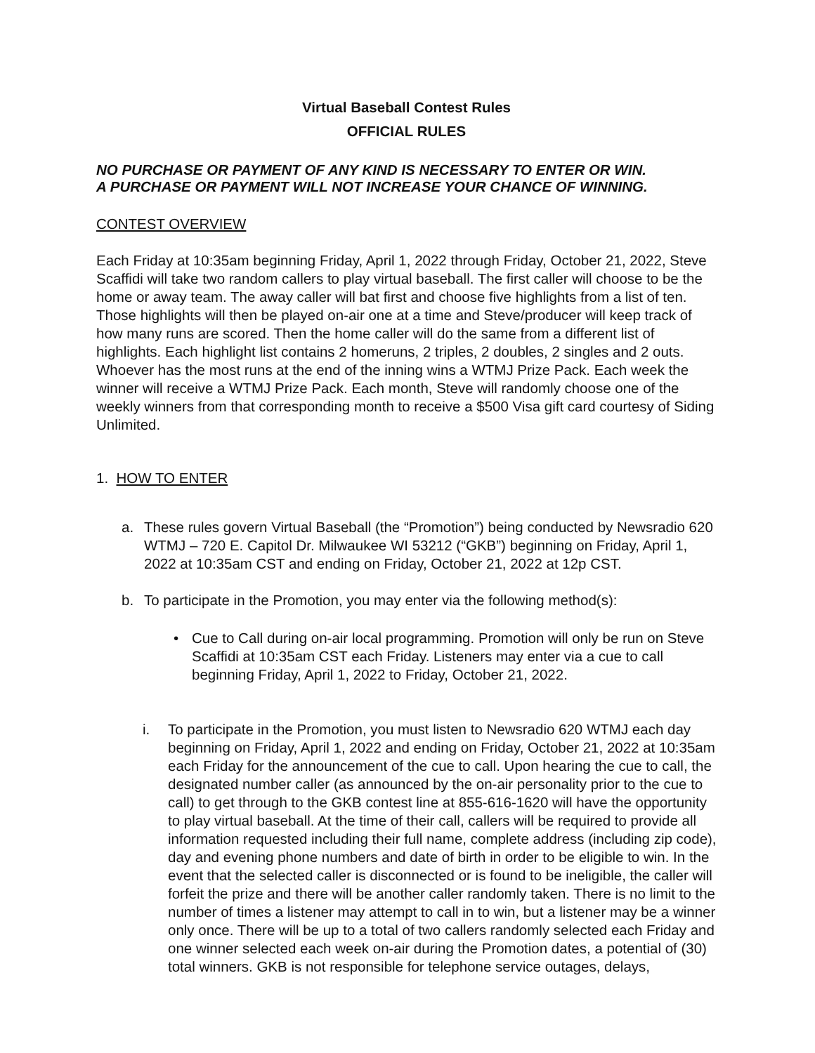Virtual Baseball Contest Rules
OFFICIAL RULES
NO PURCHASE OR PAYMENT OF ANY KIND IS NECESSARY TO ENTER OR WIN.
A PURCHASE OR PAYMENT WILL NOT INCREASE YOUR CHANCE OF WINNING.
CONTEST OVERVIEW
Each Friday at 10:35am beginning Friday, April 1, 2022 through Friday, October 21, 2022, Steve Scaffidi will take two random callers to play virtual baseball. The first caller will choose to be the home or away team. The away caller will bat first and choose five highlights from a list of ten. Those highlights will then be played on-air one at a time and Steve/producer will keep track of how many runs are scored. Then the home caller will do the same from a different list of highlights. Each highlight list contains 2 homeruns, 2 triples, 2 doubles, 2 singles and 2 outs. Whoever has the most runs at the end of the inning wins a WTMJ Prize Pack. Each week the winner will receive a WTMJ Prize Pack. Each month, Steve will randomly choose one of the weekly winners from that corresponding month to receive a $500 Visa gift card courtesy of Siding Unlimited.
1. HOW TO ENTER
a. These rules govern Virtual Baseball (the “Promotion”) being conducted by Newsradio 620 WTMJ – 720 E. Capitol Dr. Milwaukee WI 53212 (“GKB”) beginning on Friday, April 1, 2022 at 10:35am CST and ending on Friday, October 21, 2022 at 12p CST.
b. To participate in the Promotion, you may enter via the following method(s):
• Cue to Call during on-air local programming. Promotion will only be run on Steve Scaffidi at 10:35am CST each Friday. Listeners may enter via a cue to call beginning Friday, April 1, 2022 to Friday, October 21, 2022.
i. To participate in the Promotion, you must listen to Newsradio 620 WTMJ each day beginning on Friday, April 1, 2022 and ending on Friday, October 21, 2022 at 10:35am each Friday for the announcement of the cue to call. Upon hearing the cue to call, the designated number caller (as announced by the on-air personality prior to the cue to call) to get through to the GKB contest line at 855-616-1620 will have the opportunity to play virtual baseball. At the time of their call, callers will be required to provide all information requested including their full name, complete address (including zip code), day and evening phone numbers and date of birth in order to be eligible to win. In the event that the selected caller is disconnected or is found to be ineligible, the caller will forfeit the prize and there will be another caller randomly taken. There is no limit to the number of times a listener may attempt to call in to win, but a listener may be a winner only once. There will be up to a total of two callers randomly selected each Friday and one winner selected each week on-air during the Promotion dates, a potential of (30) total winners. GKB is not responsible for telephone service outages, delays,